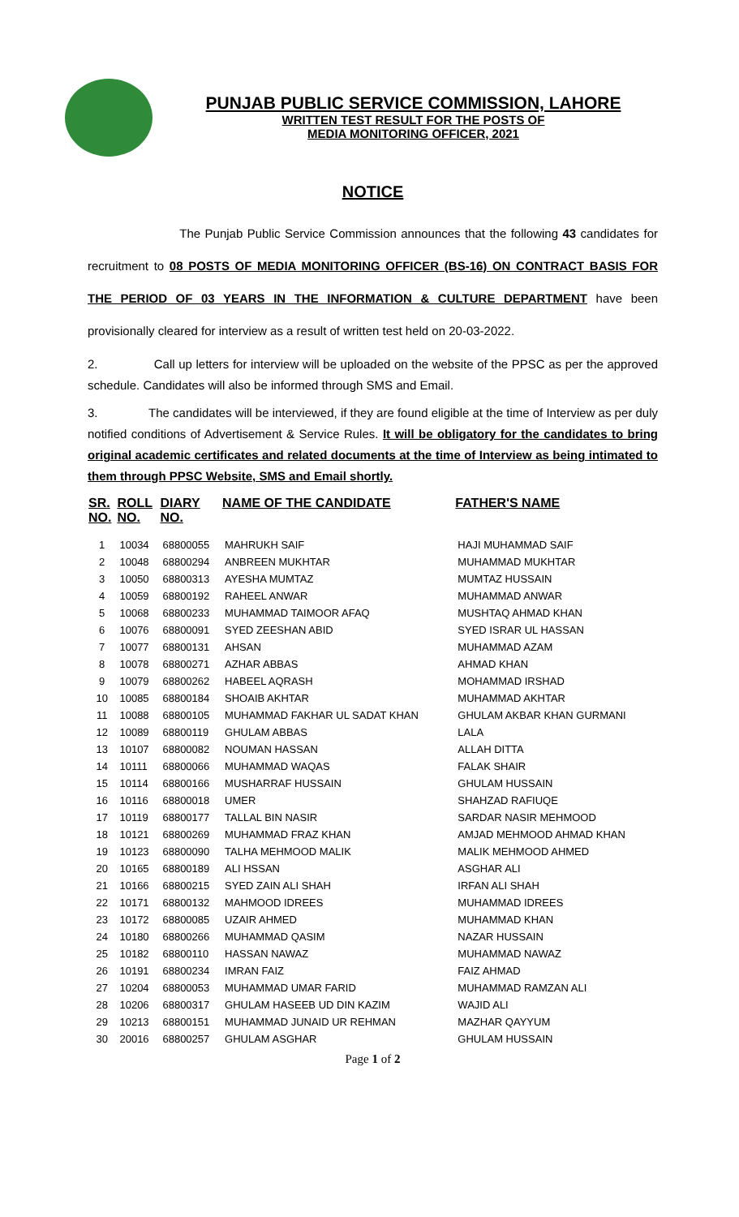PUNJAB PUBLIC SERVICE COMMISSION, LAHORE
WRITTEN TEST RESULT FOR THE POSTS OF
MEDIA MONITORING OFFICER, 2021
NOTICE
The Punjab Public Service Commission announces that the following 43 candidates for recruitment to 08 POSTS OF MEDIA MONITORING OFFICER (BS-16) ON CONTRACT BASIS FOR THE PERIOD OF 03 YEARS IN THE INFORMATION & CULTURE DEPARTMENT have been provisionally cleared for interview as a result of written test held on 20-03-2022.
2. Call up letters for interview will be uploaded on the website of the PPSC as per the approved schedule. Candidates will also be informed through SMS and Email.
3. The candidates will be interviewed, if they are found eligible at the time of Interview as per duly notified conditions of Advertisement & Service Rules. It will be obligatory for the candidates to bring original academic certificates and related documents at the time of Interview as being intimated to them through PPSC Website, SMS and Email shortly.
| SR. NO. | ROLL NO. | DIARY NO. | NAME OF THE CANDIDATE | FATHER'S NAME |
| --- | --- | --- | --- | --- |
| 1 | 10034 | 68800055 | MAHRUKH SAIF | HAJI MUHAMMAD SAIF |
| 2 | 10048 | 68800294 | ANBREEN MUKHTAR | MUHAMMAD MUKHTAR |
| 3 | 10050 | 68800313 | AYESHA MUMTAZ | MUMTAZ HUSSAIN |
| 4 | 10059 | 68800192 | RAHEEL ANWAR | MUHAMMAD ANWAR |
| 5 | 10068 | 68800233 | MUHAMMAD TAIMOOR AFAQ | MUSHTAQ AHMAD KHAN |
| 6 | 10076 | 68800091 | SYED ZEESHAN ABID | SYED ISRAR UL HASSAN |
| 7 | 10077 | 68800131 | AHSAN | MUHAMMAD AZAM |
| 8 | 10078 | 68800271 | AZHAR ABBAS | AHMAD KHAN |
| 9 | 10079 | 68800262 | HABEEL AQRASH | MOHAMMAD IRSHAD |
| 10 | 10085 | 68800184 | SHOAIB AKHTAR | MUHAMMAD AKHTAR |
| 11 | 10088 | 68800105 | MUHAMMAD FAKHAR UL SADAT KHAN | GHULAM AKBAR KHAN GURMANI |
| 12 | 10089 | 68800119 | GHULAM ABBAS | LALA |
| 13 | 10107 | 68800082 | NOUMAN HASSAN | ALLAH DITTA |
| 14 | 10111 | 68800066 | MUHAMMAD WAQAS | FALAK SHAIR |
| 15 | 10114 | 68800166 | MUSHARRAF HUSSAIN | GHULAM HUSSAIN |
| 16 | 10116 | 68800018 | UMER | SHAHZAD RAFIUQE |
| 17 | 10119 | 68800177 | TALLAL BIN NASIR | SARDAR NASIR MEHMOOD |
| 18 | 10121 | 68800269 | MUHAMMAD FRAZ KHAN | AMJAD MEHMOOD AHMAD KHAN |
| 19 | 10123 | 68800090 | TALHA MEHMOOD MALIK | MALIK MEHMOOD AHMED |
| 20 | 10165 | 68800189 | ALI HSSAN | ASGHAR ALI |
| 21 | 10166 | 68800215 | SYED ZAIN ALI SHAH | IRFAN ALI SHAH |
| 22 | 10171 | 68800132 | MAHMOOD IDREES | MUHAMMAD IDREES |
| 23 | 10172 | 68800085 | UZAIR AHMED | MUHAMMAD KHAN |
| 24 | 10180 | 68800266 | MUHAMMAD QASIM | NAZAR HUSSAIN |
| 25 | 10182 | 68800110 | HASSAN NAWAZ | MUHAMMAD NAWAZ |
| 26 | 10191 | 68800234 | IMRAN FAIZ | FAIZ AHMAD |
| 27 | 10204 | 68800053 | MUHAMMAD UMAR FARID | MUHAMMAD RAMZAN ALI |
| 28 | 10206 | 68800317 | GHULAM HASEEB UD DIN KAZIM | WAJID ALI |
| 29 | 10213 | 68800151 | MUHAMMAD JUNAID UR REHMAN | MAZHAR QAYYUM |
| 30 | 20016 | 68800257 | GHULAM ASGHAR | GHULAM HUSSAIN |
Page 1 of 2